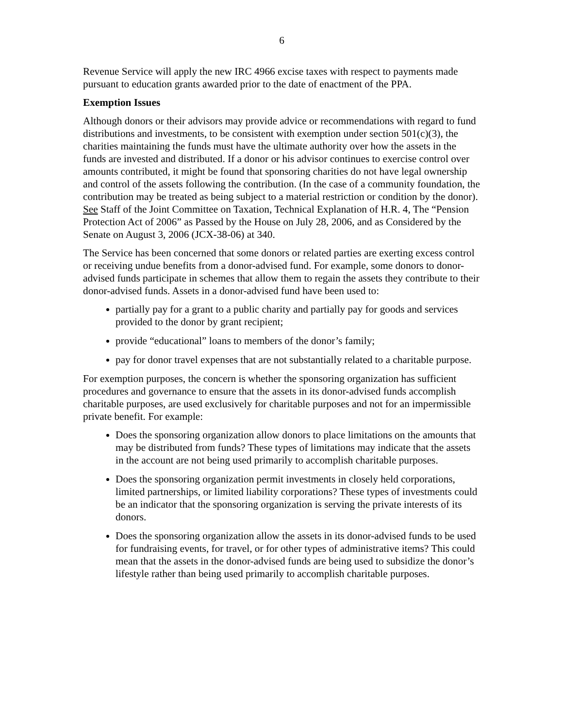6
Revenue Service will apply the new IRC 4966 excise taxes with respect to payments made pursuant to education grants awarded prior to the date of enactment of the PPA.
Exemption Issues
Although donors or their advisors may provide advice or recommendations with regard to fund distributions and investments, to be consistent with exemption under section 501(c)(3), the charities maintaining the funds must have the ultimate authority over how the assets in the funds are invested and distributed. If a donor or his advisor continues to exercise control over amounts contributed, it might be found that sponsoring charities do not have legal ownership and control of the assets following the contribution. (In the case of a community foundation, the contribution may be treated as being subject to a material restriction or condition by the donor). See Staff of the Joint Committee on Taxation, Technical Explanation of H.R. 4, The “Pension Protection Act of 2006” as Passed by the House on July 28, 2006, and as Considered by the Senate on August 3, 2006 (JCX-38-06) at 340.
The Service has been concerned that some donors or related parties are exerting excess control or receiving undue benefits from a donor-advised fund. For example, some donors to donor-advised funds participate in schemes that allow them to regain the assets they contribute to their donor-advised funds. Assets in a donor-advised fund have been used to:
partially pay for a grant to a public charity and partially pay for goods and services provided to the donor by grant recipient;
provide “educational” loans to members of the donor’s family;
pay for donor travel expenses that are not substantially related to a charitable purpose.
For exemption purposes, the concern is whether the sponsoring organization has sufficient procedures and governance to ensure that the assets in its donor-advised funds accomplish charitable purposes, are used exclusively for charitable purposes and not for an impermissible private benefit. For example:
Does the sponsoring organization allow donors to place limitations on the amounts that may be distributed from funds? These types of limitations may indicate that the assets in the account are not being used primarily to accomplish charitable purposes.
Does the sponsoring organization permit investments in closely held corporations, limited partnerships, or limited liability corporations? These types of investments could be an indicator that the sponsoring organization is serving the private interests of its donors.
Does the sponsoring organization allow the assets in its donor-advised funds to be used for fundraising events, for travel, or for other types of administrative items? This could mean that the assets in the donor-advised funds are being used to subsidize the donor’s lifestyle rather than being used primarily to accomplish charitable purposes.